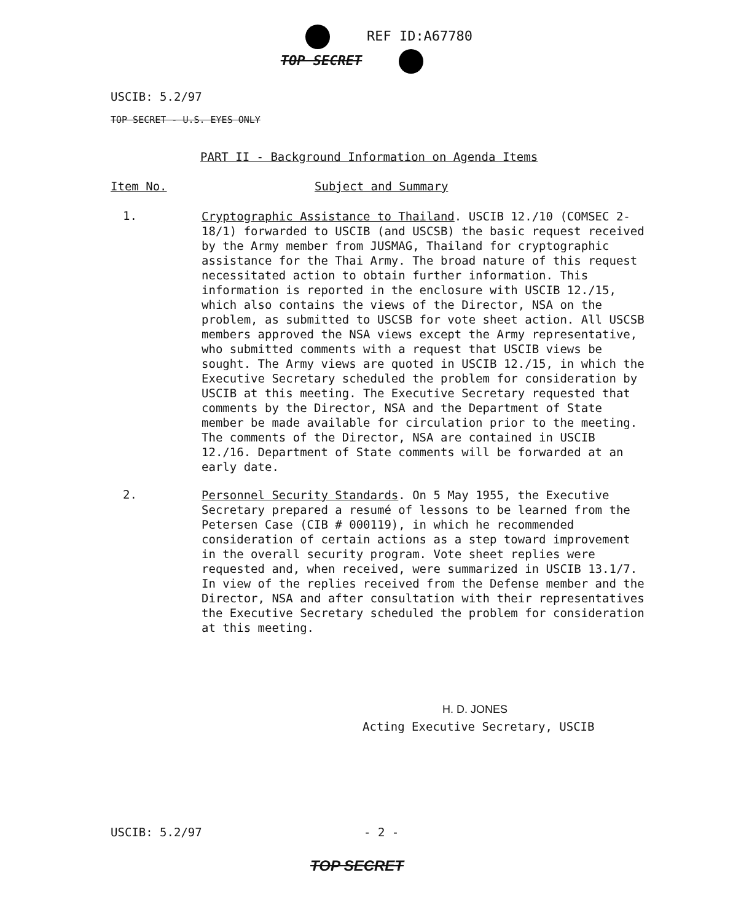REF ID:A67780
TOP SECRET
USCIB: 5.2/97
TOP SECRET - U.S. EYES ONLY
PART II - Background Information on Agenda Items
Item No. Subject and Summary
1.
Cryptographic Assistance to Thailand. USCIB 12./10 (COMSEC 2-18/1) forwarded to USCIB (and USCSB) the basic request received by the Army member from JUSMAG, Thailand for cryptographic assistance for the Thai Army. The broad nature of this request necessitated action to obtain further information. This information is reported in the enclosure with USCIB 12./15, which also contains the views of the Director, NSA on the problem, as submitted to USCSB for vote sheet action. All USCSB members approved the NSA views except the Army representative, who submitted comments with a request that USCIB views be sought. The Army views are quoted in USCIB 12./15, in which the Executive Secretary scheduled the problem for consideration by USCIB at this meeting. The Executive Secretary requested that comments by the Director, NSA and the Department of State member be made available for circulation prior to the meeting. The comments of the Director, NSA are contained in USCIB 12./16. Department of State comments will be forwarded at an early date.
2.
Personnel Security Standards. On 5 May 1955, the Executive Secretary prepared a resumé of lessons to be learned from the Petersen Case (CIB # 000119), in which he recommended consideration of certain actions as a step toward improvement in the overall security program. Vote sheet replies were requested and, when received, were summarized in USCIB 13.1/7. In view of the replies received from the Defense member and the Director, NSA and after consultation with their representatives the Executive Secretary scheduled the problem for consideration at this meeting.
H. D. JONES
Acting Executive Secretary, USCIB
USCIB: 5.2/97 - 2 -
TOP SECRET